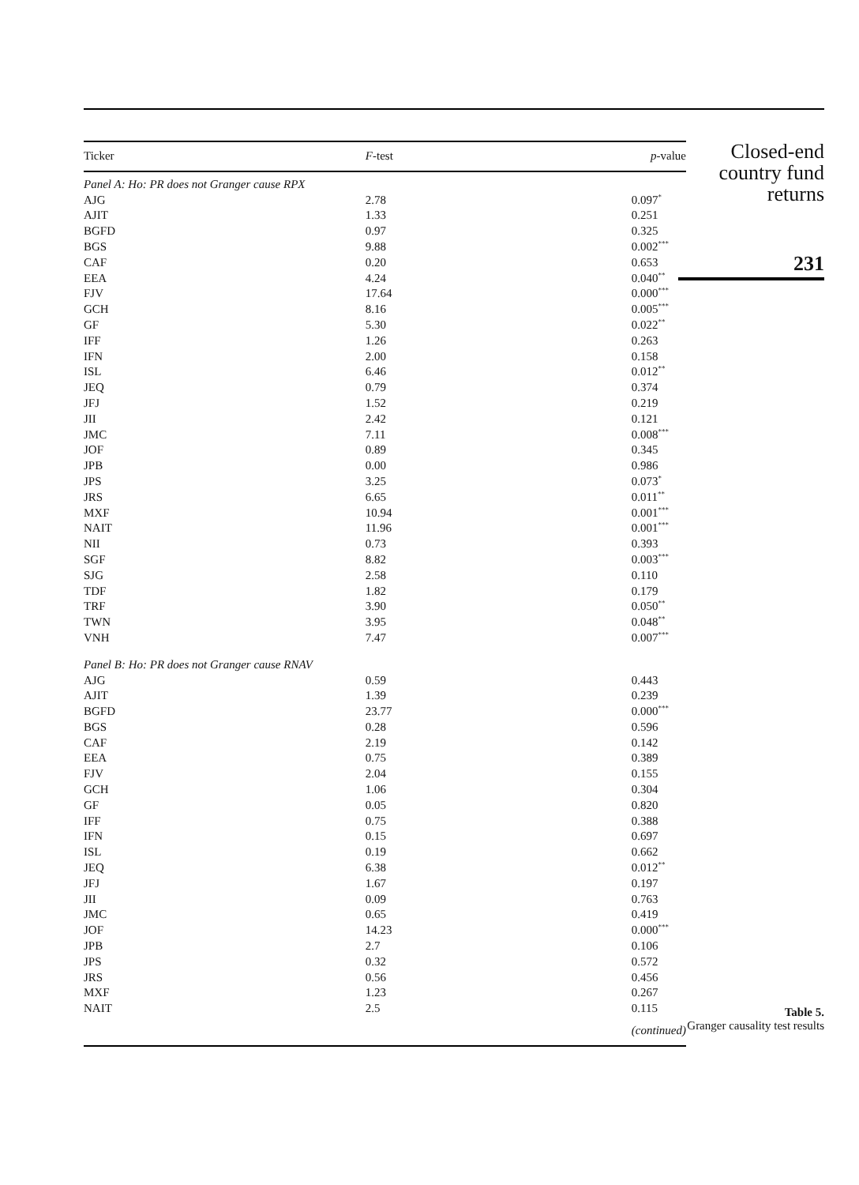| Ticker | F -test | p -value |
| --- | --- | --- |
| Panel A: Ho: PR does not Granger cause RPX | | |
| AJG | 2.78 | 0.097<sup>*</sup> |
| AJIT | 1.33 | 0.251 |
| BGFD | 0.97 | 0.325 |
| BGS | 9.88 | 0.002<sup>***</sup> |
| CAF | 0.20 | 0.653 |
| EEA | 4.24 | 0.040<sup>**</sup> |
| FJV | 17.64 | 0.000<sup>***</sup> |
| GCH | 8.16 | 0.005<sup>***</sup> |
| GF | 5.30 | 0.022<sup>**</sup> |
| IFF | 1.26 | 0.263 |
| IFN | 2.00 | 0.158 |
| ISL | 6.46 | 0.012<sup>**</sup> |
| JEQ | 0.79 | 0.374 |
| JFJ | 1.52 | 0.219 |
| JII | 2.42 | 0.121 |
| JMC | 7.11 | 0.008<sup>***</sup> |
| JOF | 0.89 | 0.345 |
| JPB | 0.00 | 0.986 |
| JPS | 3.25 | 0.073<sup>*</sup> |
| JRS | 6.65 | 0.011<sup>**</sup> |
| MXF | 10.94 | 0.001<sup>***</sup> |
| NAIT | 11.96 | 0.001<sup>***</sup> |
| NII | 0.73 | 0.393 |
| SGF | 8.82 | 0.003<sup>***</sup> |
| SJG | 2.58 | 0.110 |
| TDF | 1.82 | 0.179 |
| TRF | 3.90 | 0.050<sup>**</sup> |
| TWN | 3.95 | 0.048<sup>**</sup> |
| VNH | 7.47 | 0.007<sup>***</sup> |
| Panel B: Ho: PR does not Granger cause RNAV | | |
| AJG | 0.59 | 0.443 |
| AJIT | 1.39 | 0.239 |
| BGFD | 23.77 | 0.000<sup>***</sup> |
| BGS | 0.28 | 0.596 |
| CAF | 2.19 | 0.142 |
| EEA | 0.75 | 0.389 |
| FJV | 2.04 | 0.155 |
| GCH | 1.06 | 0.304 |
| GF | 0.05 | 0.820 |
| IFF | 0.75 | 0.388 |
| IFN | 0.15 | 0.697 |
| ISL | 0.19 | 0.662 |
| JEQ | 6.38 | 0.012<sup>**</sup> |
| JFJ | 1.67 | 0.197 |
| JII | 0.09 | 0.763 |
| JMC | 0.65 | 0.419 |
| JOF | 14.23 | 0.000<sup>***</sup> |
| JPB | 2.7 | 0.106 |
| JPS | 0.32 | 0.572 |
| JRS | 0.56 | 0.456 |
| MXF | 1.23 | 0.267 |
| NAIT | 2.5 | 0.115 |
| | | (continued) |
Closed-end country fund returns
231
Table 5.
Granger causality test results